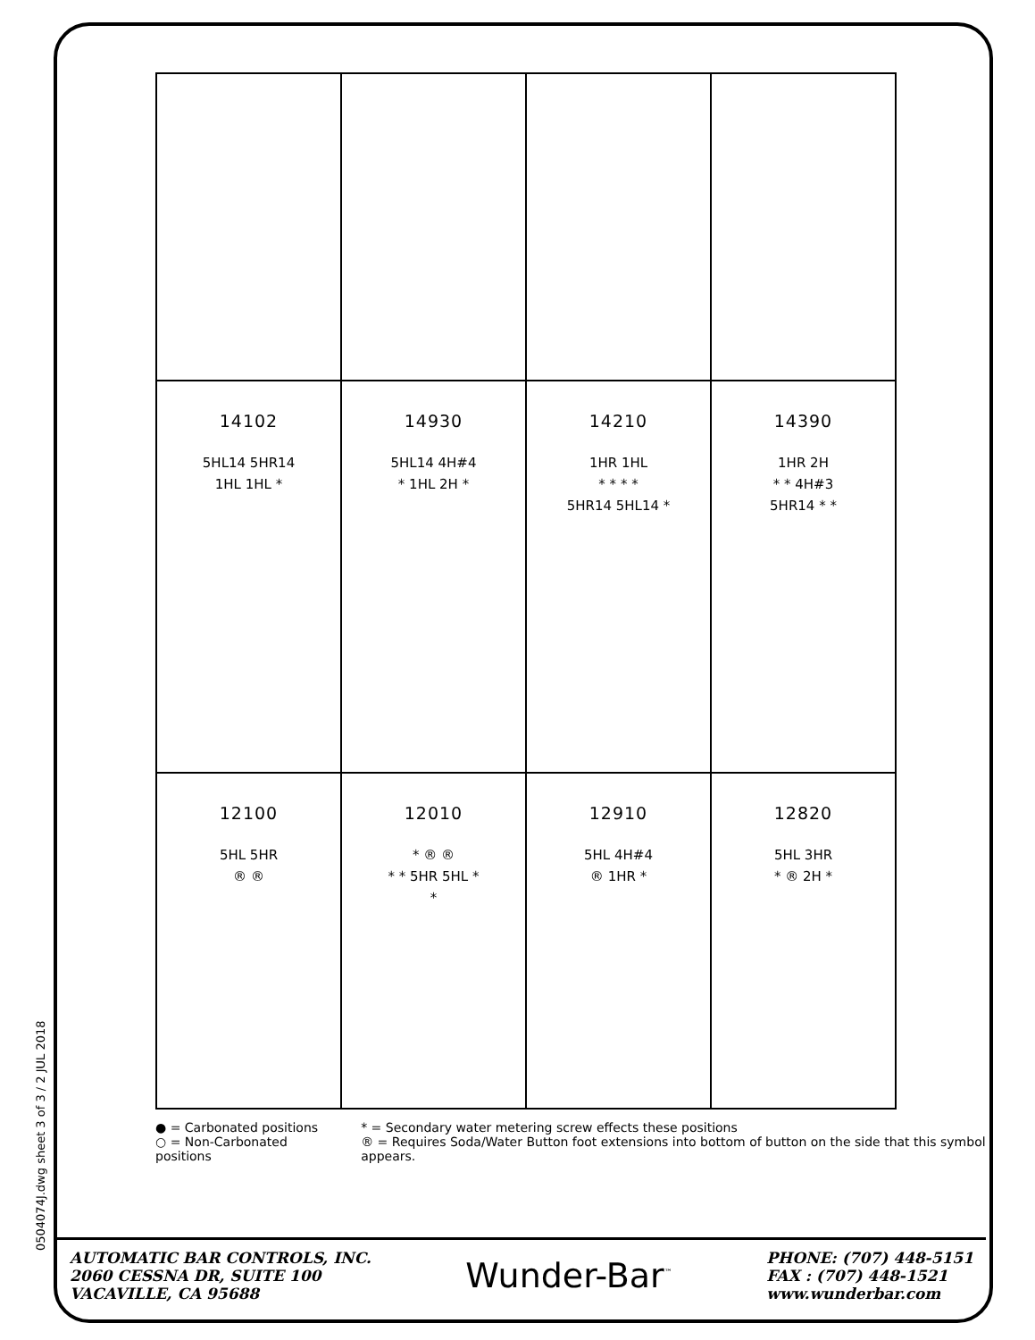0504074J.dwg sheet 3 of 3 / 2 JUL 2018
| 14102 5HL14 5HR14 1HL 1HL * | 14930 5HL14 4H#4 * 1HL 2H * | 14210 1HR 1HL * * * * 5HR14 5HL14 * | 14390 1HR 2H * * 4H#3 5HR14 * * |
| 12100 5HL 5HR ® ® | 12010 * ® ® * * 5HR 5HL * * | 12910 5HL 4H#4 ® 1HR * | 12820 5HL 3HR * ® 2H * |
● = Carbonated positions
○ = Non-Carbonated positions
* = Secondary water metering screw effects these positions
® = Requires Soda/Water Button foot extensions into bottom of button on the side that this symbol appears.
AUTOMATIC BAR CONTROLS, INC.
2060 CESSNA DR, SUITE 100
VACAVILLE, CA 95688
Wunder-Bar<sup>™</sup>
PHONE: (707) 448-5151
FAX : (707) 448-1521
www.wunderbar.com